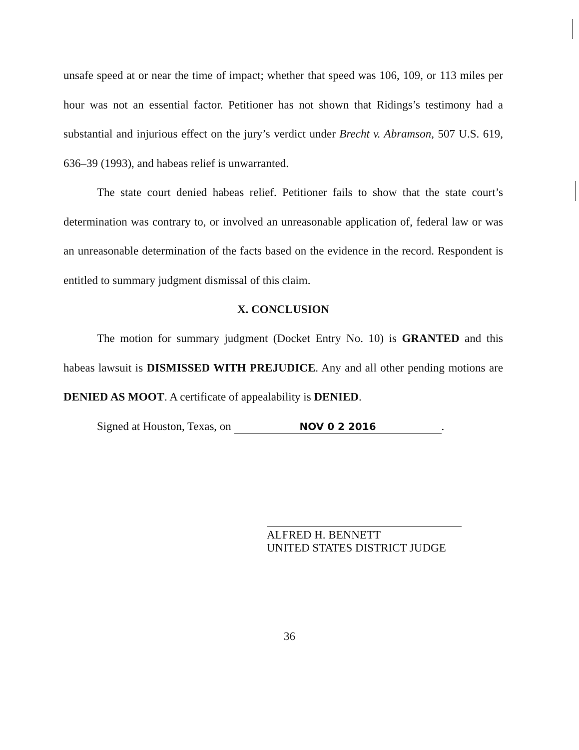unsafe speed at or near the time of impact; whether that speed was 106, 109, or 113 miles per hour was not an essential factor. Petitioner has not shown that Ridings’s testimony had a substantial and injurious effect on the jury’s verdict under Brecht v. Abramson, 507 U.S. 619, 636–39 (1993), and habeas relief is unwarranted.
The state court denied habeas relief. Petitioner fails to show that the state court’s determination was contrary to, or involved an unreasonable application of, federal law or was an unreasonable determination of the facts based on the evidence in the record. Respondent is entitled to summary judgment dismissal of this claim.
X. CONCLUSION
The motion for summary judgment (Docket Entry No. 10) is GRANTED and this habeas lawsuit is DISMISSED WITH PREJUDICE. Any and all other pending motions are DENIED AS MOOT. A certificate of appealability is DENIED.
Signed at Houston, Texas, on NOV 0 2 2016.
ALFRED H. BENNETT
UNITED STATES DISTRICT JUDGE
36